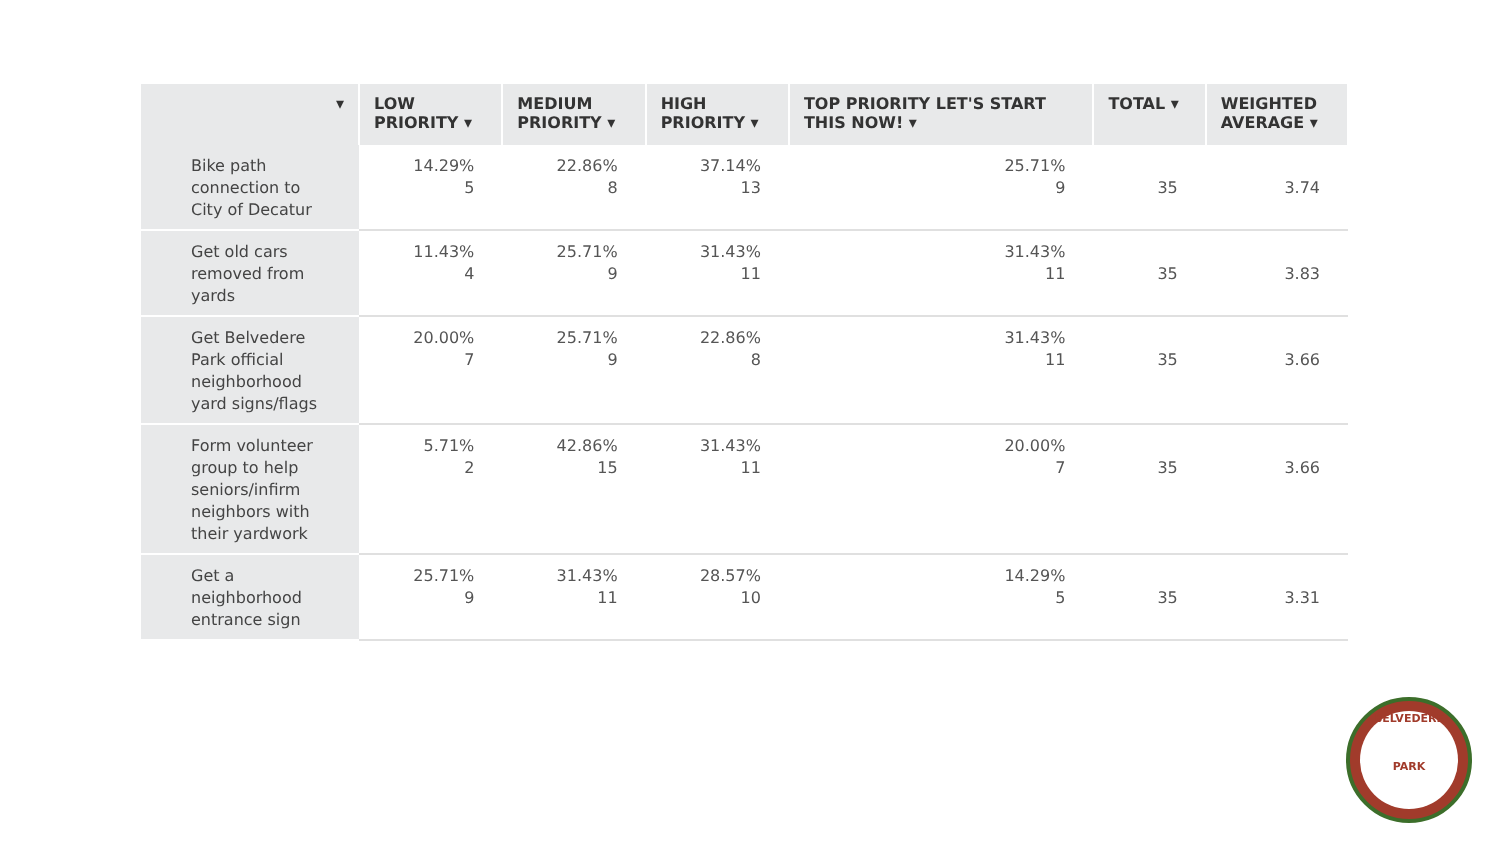| ▾ | LOW PRIORITY ▾ | MEDIUM PRIORITY ▾ | HIGH PRIORITY ▾ | TOP PRIORITY LET'S START THIS NOW! ▾ | TOTAL ▾ | WEIGHTED AVERAGE ▾ |
| --- | --- | --- | --- | --- | --- | --- |
| Bike path connection to City of Decatur | 14.29% 5 | 22.86% 8 | 37.14% 13 | 25.71% 9 | 35 | 3.74 |
| Get old cars removed from yards | 11.43% 4 | 25.71% 9 | 31.43% 11 | 31.43% 11 | 35 | 3.83 |
| Get Belvedere Park official neighborhood yard signs/flags | 20.00% 7 | 25.71% 9 | 22.86% 8 | 31.43% 11 | 35 | 3.66 |
| Form volunteer group to help seniors/infirm neighbors with their yardwork | 5.71% 2 | 42.86% 15 | 31.43% 11 | 20.00% 7 | 35 | 3.66 |
| Get a neighborhood entrance sign | 25.71% 9 | 31.43% 11 | 28.57% 10 | 14.29% 5 | 35 | 3.31 |
BELVEDERE
PARK